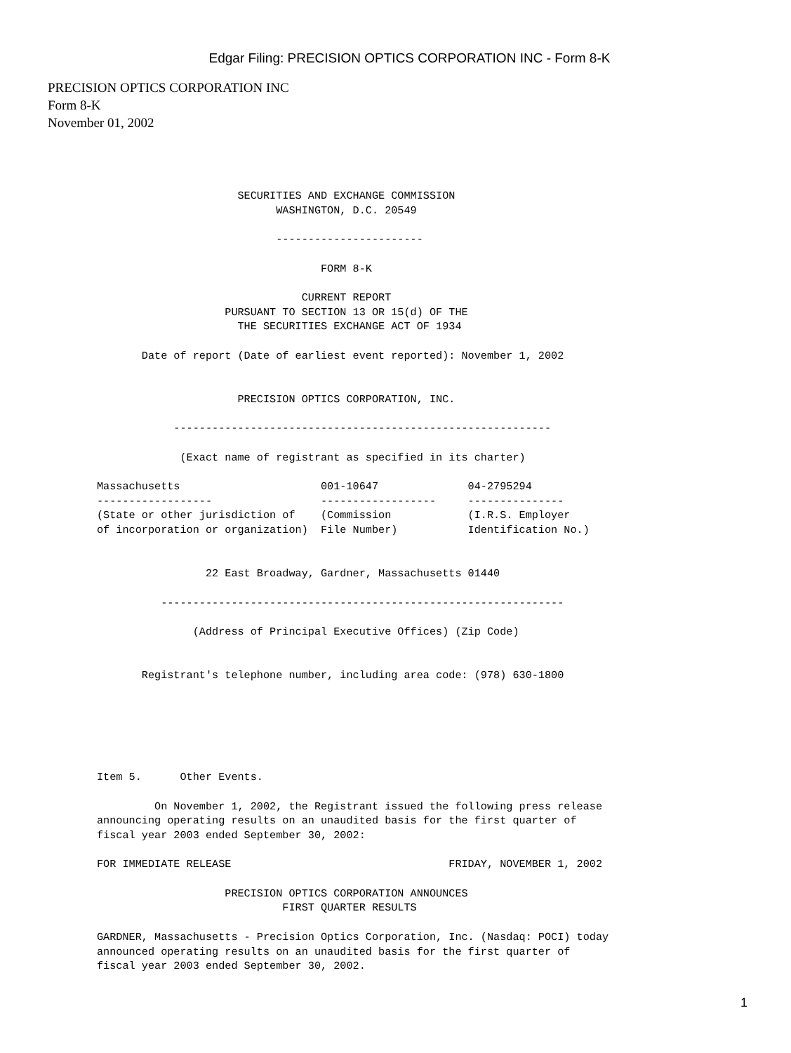Edgar Filing: PRECISION OPTICS CORPORATION INC - Form 8-K
PRECISION OPTICS CORPORATION INC
Form 8-K
November 01, 2002
                      SECURITIES AND EXCHANGE COMMISSION
                            WASHINGTON, D.C. 20549

                            -----------------------

                                   FORM 8-K

                                CURRENT REPORT
                    PURSUANT TO SECTION 13 OR 15(d) OF THE
                      THE SECURITIES EXCHANGE ACT OF 1934

       Date of report (Date of earliest event reported): November 1, 2002


                      PRECISION OPTICS CORPORATION, INC.

            -----------------------------------------------------------

             (Exact name of registrant as specified in its charter)

Massachusetts                      001-10647              04-2795294
------------------                 ------------------     ---------------
(State or other jurisdiction of    (Commission            (I.R.S. Employer
of incorporation or organization)  File Number)           Identification No.)


                 22 East Broadway, Gardner, Massachusetts 01440

          ---------------------------------------------------------------

               (Address of Principal Executive Offices) (Zip Code)


       Registrant's telephone number, including area code: (978) 630-1800






Item 5.      Other Events.

         On November 1, 2002, the Registrant issued the following press release
announcing operating results on an unaudited basis for the first quarter of
fiscal year 2003 ended September 30, 2002:

FOR IMMEDIATE RELEASE                                  FRIDAY, NOVEMBER 1, 2002

                    PRECISION OPTICS CORPORATION ANNOUNCES
                             FIRST QUARTER RESULTS

GARDNER, Massachusetts - Precision Optics Corporation, Inc. (Nasdaq: POCI) today
announced operating results on an unaudited basis for the first quarter of
fiscal year 2003 ended September 30, 2002.
1